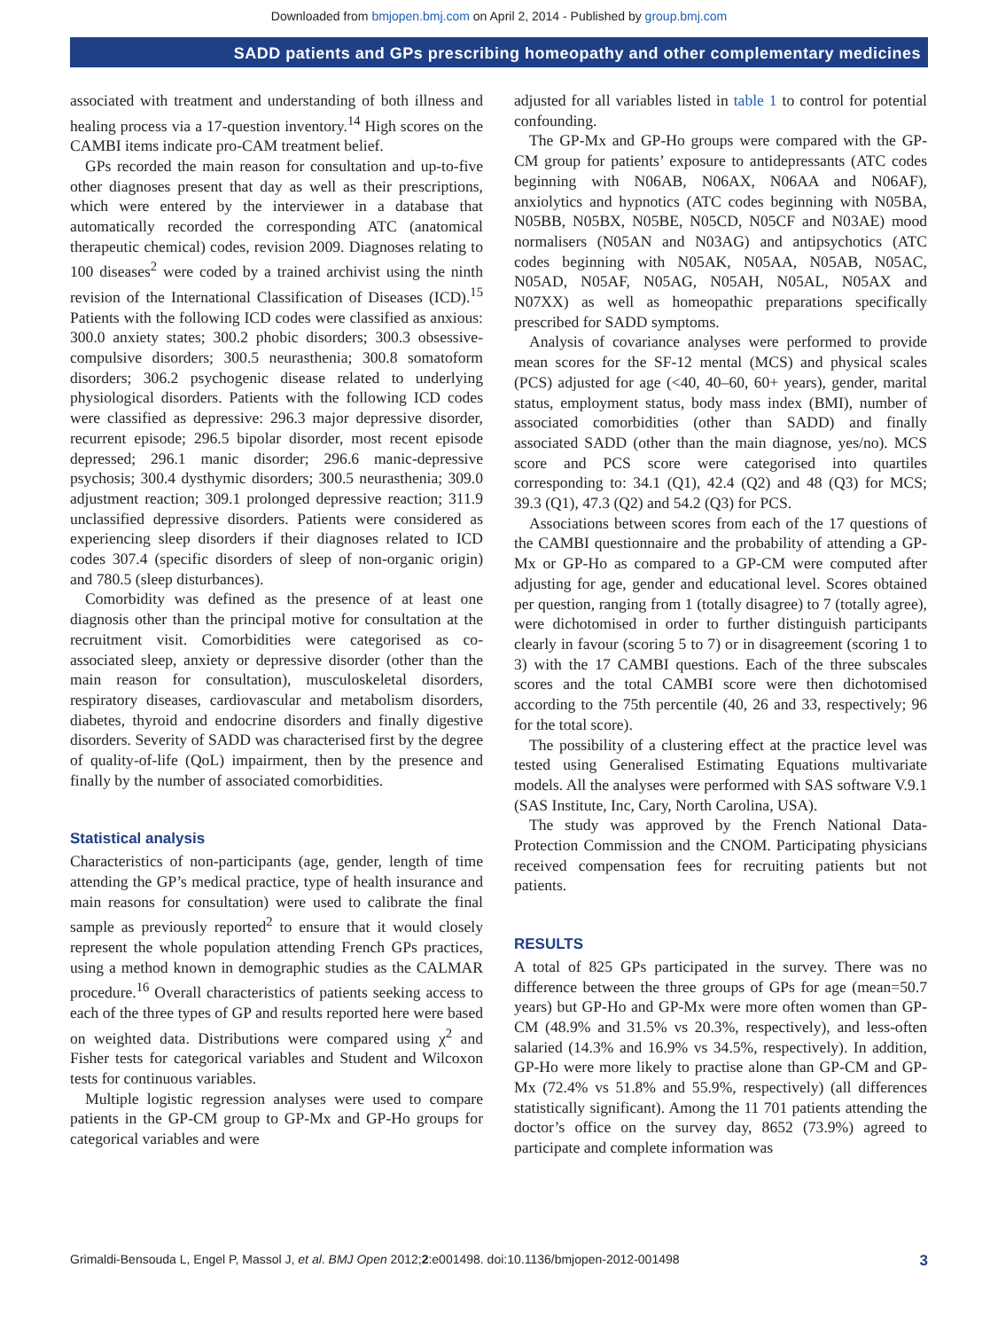Downloaded from bmjopen.bmj.com on April 2, 2014 - Published by group.bmj.com
SADD patients and GPs prescribing homeopathy and other complementary medicines
associated with treatment and understanding of both illness and healing process via a 17-question inventory.<sup>14</sup> High scores on the CAMBI items indicate pro-CAM treatment belief.
GPs recorded the main reason for consultation and up-to-five other diagnoses present that day as well as their prescriptions, which were entered by the interviewer in a database that automatically recorded the corresponding ATC (anatomical therapeutic chemical) codes, revision 2009. Diagnoses relating to 100 diseases<sup>2</sup> were coded by a trained archivist using the ninth revision of the International Classification of Diseases (ICD).<sup>15</sup> Patients with the following ICD codes were classified as anxious: 300.0 anxiety states; 300.2 phobic disorders; 300.3 obsessive-compulsive disorders; 300.5 neurasthenia; 300.8 somatoform disorders; 306.2 psychogenic disease related to underlying physiological disorders. Patients with the following ICD codes were classified as depressive: 296.3 major depressive disorder, recurrent episode; 296.5 bipolar disorder, most recent episode depressed; 296.1 manic disorder; 296.6 manic-depressive psychosis; 300.4 dysthymic disorders; 300.5 neurasthenia; 309.0 adjustment reaction; 309.1 prolonged depressive reaction; 311.9 unclassified depressive disorders. Patients were considered as experiencing sleep disorders if their diagnoses related to ICD codes 307.4 (specific disorders of sleep of non-organic origin) and 780.5 (sleep disturbances).
Comorbidity was defined as the presence of at least one diagnosis other than the principal motive for consultation at the recruitment visit. Comorbidities were categorised as co-associated sleep, anxiety or depressive disorder (other than the main reason for consultation), musculoskeletal disorders, respiratory diseases, cardiovascular and metabolism disorders, diabetes, thyroid and endocrine disorders and finally digestive disorders. Severity of SADD was characterised first by the degree of quality-of-life (QoL) impairment, then by the presence and finally by the number of associated comorbidities.
Statistical analysis
Characteristics of non-participants (age, gender, length of time attending the GP’s medical practice, type of health insurance and main reasons for consultation) were used to calibrate the final sample as previously reported<sup>2</sup> to ensure that it would closely represent the whole population attending French GPs practices, using a method known in demographic studies as the CALMAR procedure.<sup>16</sup> Overall characteristics of patients seeking access to each of the three types of GP and results reported here were based on weighted data. Distributions were compared using χ<sup>2</sup> and Fisher tests for categorical variables and Student and Wilcoxon tests for continuous variables.
Multiple logistic regression analyses were used to compare patients in the GP-CM group to GP-Mx and GP-Ho groups for categorical variables and were
adjusted for all variables listed in table 1 to control for potential confounding.
The GP-Mx and GP-Ho groups were compared with the GP-CM group for patients’ exposure to antidepressants (ATC codes beginning with N06AB, N06AX, N06AA and N06AF), anxiolytics and hypnotics (ATC codes beginning with N05BA, N05BB, N05BX, N05BE, N05CD, N05CF and N03AE) mood normalisers (N05AN and N03AG) and antipsychotics (ATC codes beginning with N05AK, N05AA, N05AB, N05AC, N05AD, N05AF, N05AG, N05AH, N05AL, N05AX and N07XX) as well as homeopathic preparations specifically prescribed for SADD symptoms.
Analysis of covariance analyses were performed to provide mean scores for the SF-12 mental (MCS) and physical scales (PCS) adjusted for age (<40, 40–60, 60+ years), gender, marital status, employment status, body mass index (BMI), number of associated comorbidities (other than SADD) and finally associated SADD (other than the main diagnose, yes/no). MCS score and PCS score were categorised into quartiles corresponding to: 34.1 (Q1), 42.4 (Q2) and 48 (Q3) for MCS; 39.3 (Q1), 47.3 (Q2) and 54.2 (Q3) for PCS.
Associations between scores from each of the 17 questions of the CAMBI questionnaire and the probability of attending a GP-Mx or GP-Ho as compared to a GP-CM were computed after adjusting for age, gender and educational level. Scores obtained per question, ranging from 1 (totally disagree) to 7 (totally agree), were dichotomised in order to further distinguish participants clearly in favour (scoring 5 to 7) or in disagreement (scoring 1 to 3) with the 17 CAMBI questions. Each of the three subscales scores and the total CAMBI score were then dichotomised according to the 75th percentile (40, 26 and 33, respectively; 96 for the total score).
The possibility of a clustering effect at the practice level was tested using Generalised Estimating Equations multivariate models. All the analyses were performed with SAS software V.9.1 (SAS Institute, Inc, Cary, North Carolina, USA).
The study was approved by the French National Data-Protection Commission and the CNOM. Participating physicians received compensation fees for recruiting patients but not patients.
RESULTS
A total of 825 GPs participated in the survey. There was no difference between the three groups of GPs for age (mean=50.7 years) but GP-Ho and GP-Mx were more often women than GP-CM (48.9% and 31.5% vs 20.3%, respectively), and less-often salaried (14.3% and 16.9% vs 34.5%, respectively). In addition, GP-Ho were more likely to practise alone than GP-CM and GP-Mx (72.4% vs 51.8% and 55.9%, respectively) (all differences statistically significant). Among the 11 701 patients attending the doctor’s office on the survey day, 8652 (73.9%) agreed to participate and complete information was
Grimaldi-Bensouda L, Engel P, Massol J, et al. BMJ Open 2012;2:e001498. doi:10.1136/bmjopen-2012-001498 3